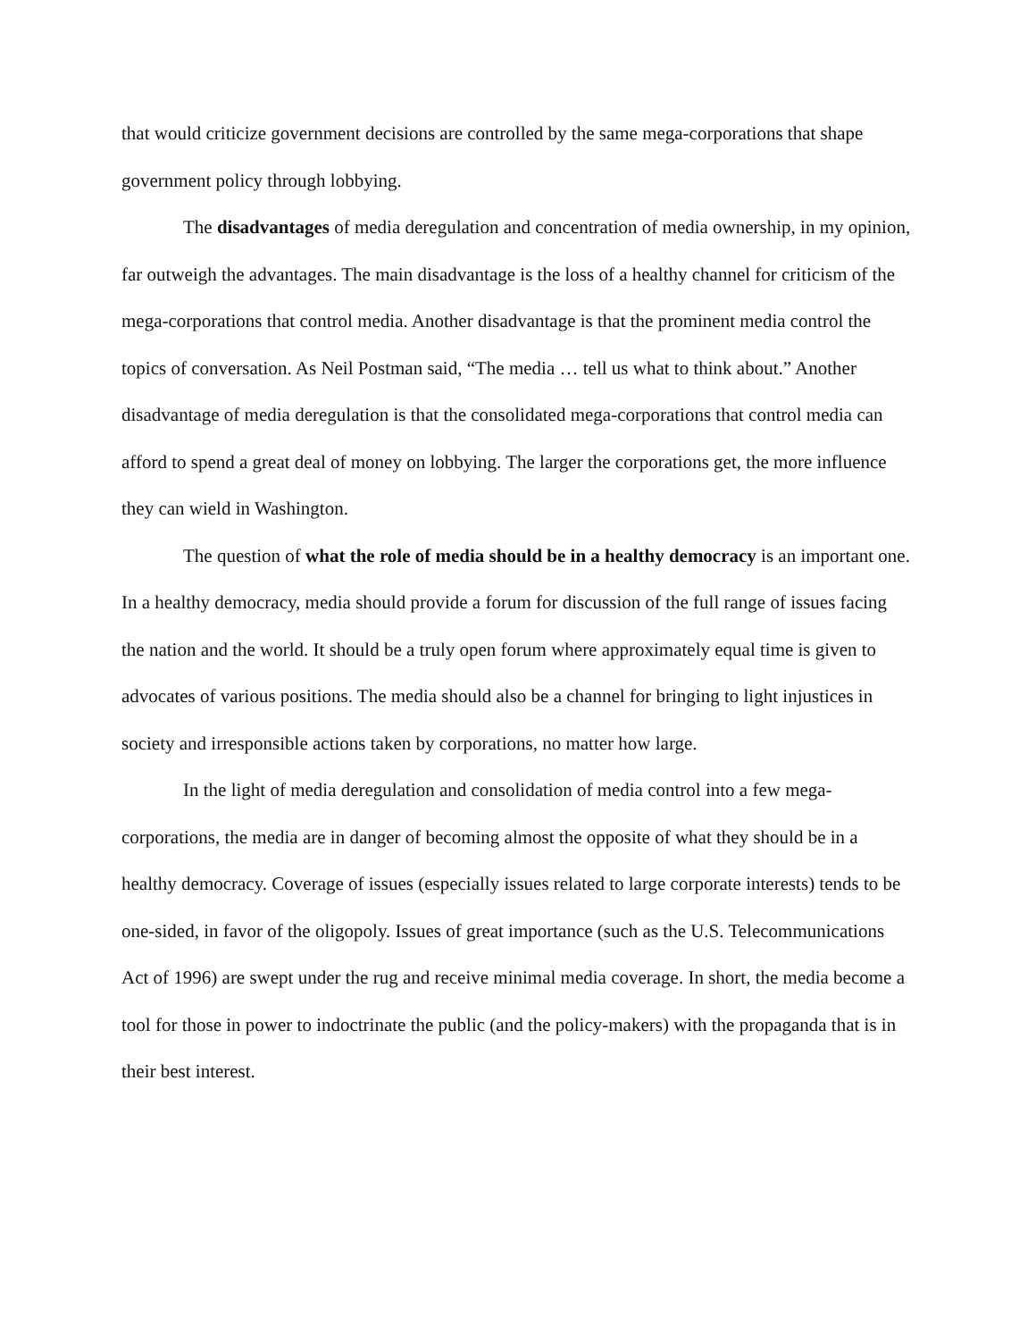that would criticize government decisions are controlled by the same mega-corporations that shape government policy through lobbying.
The disadvantages of media deregulation and concentration of media ownership, in my opinion, far outweigh the advantages. The main disadvantage is the loss of a healthy channel for criticism of the mega-corporations that control media. Another disadvantage is that the prominent media control the topics of conversation. As Neil Postman said, “The media … tell us what to think about.” Another disadvantage of media deregulation is that the consolidated mega-corporations that control media can afford to spend a great deal of money on lobbying. The larger the corporations get, the more influence they can wield in Washington.
The question of what the role of media should be in a healthy democracy is an important one. In a healthy democracy, media should provide a forum for discussion of the full range of issues facing the nation and the world. It should be a truly open forum where approximately equal time is given to advocates of various positions. The media should also be a channel for bringing to light injustices in society and irresponsible actions taken by corporations, no matter how large.
In the light of media deregulation and consolidation of media control into a few mega-corporations, the media are in danger of becoming almost the opposite of what they should be in a healthy democracy. Coverage of issues (especially issues related to large corporate interests) tends to be one-sided, in favor of the oligopoly. Issues of great importance (such as the U.S. Telecommunications Act of 1996) are swept under the rug and receive minimal media coverage. In short, the media become a tool for those in power to indoctrinate the public (and the policy-makers) with the propaganda that is in their best interest.